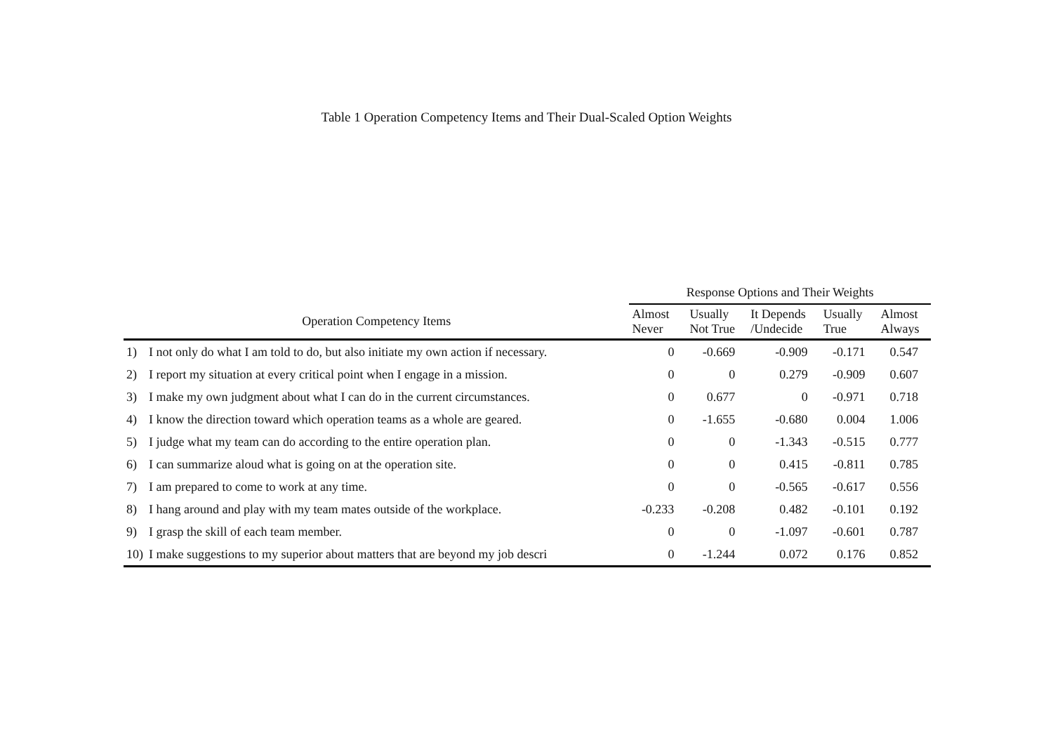Table 1 Operation Competency Items and Their Dual-Scaled Option Weights
| | | Response Options and Their Weights | | | | |
| --- | --- | --- | --- | --- | --- | --- |
| Operation Competency Items | | Almost Never | Usually Not True | It Depends /Undecide | Usually True | Almost Always |
| 1) | I not only do what I am told to do, but also initiate my own action if necessary. | 0 | -0.669 | -0.909 | -0.171 | 0.547 |
| 2) | I report my situation at every critical point when I engage in a mission. | 0 | 0 | 0.279 | -0.909 | 0.607 |
| 3) | I make my own judgment about what I can do in the current circumstances. | 0 | 0.677 | 0 | -0.971 | 0.718 |
| 4) | I know the direction toward which operation teams as a whole are geared. | 0 | -1.655 | -0.680 | 0.004 | 1.006 |
| 5) | I judge what my team can do according to the entire operation plan. | 0 | 0 | -1.343 | -0.515 | 0.777 |
| 6) | I can summarize aloud what is going on at the operation site. | 0 | 0 | 0.415 | -0.811 | 0.785 |
| 7) | I am prepared to come to work at any time. | 0 | 0 | -0.565 | -0.617 | 0.556 |
| 8) | I hang around and play with my team mates outside of the workplace. | -0.233 | -0.208 | 0.482 | -0.101 | 0.192 |
| 9) | I grasp the skill of each team member. | 0 | 0 | -1.097 | -0.601 | 0.787 |
| 10) | I make suggestions to my superior about matters that are beyond my job descri | 0 | -1.244 | 0.072 | 0.176 | 0.852 |